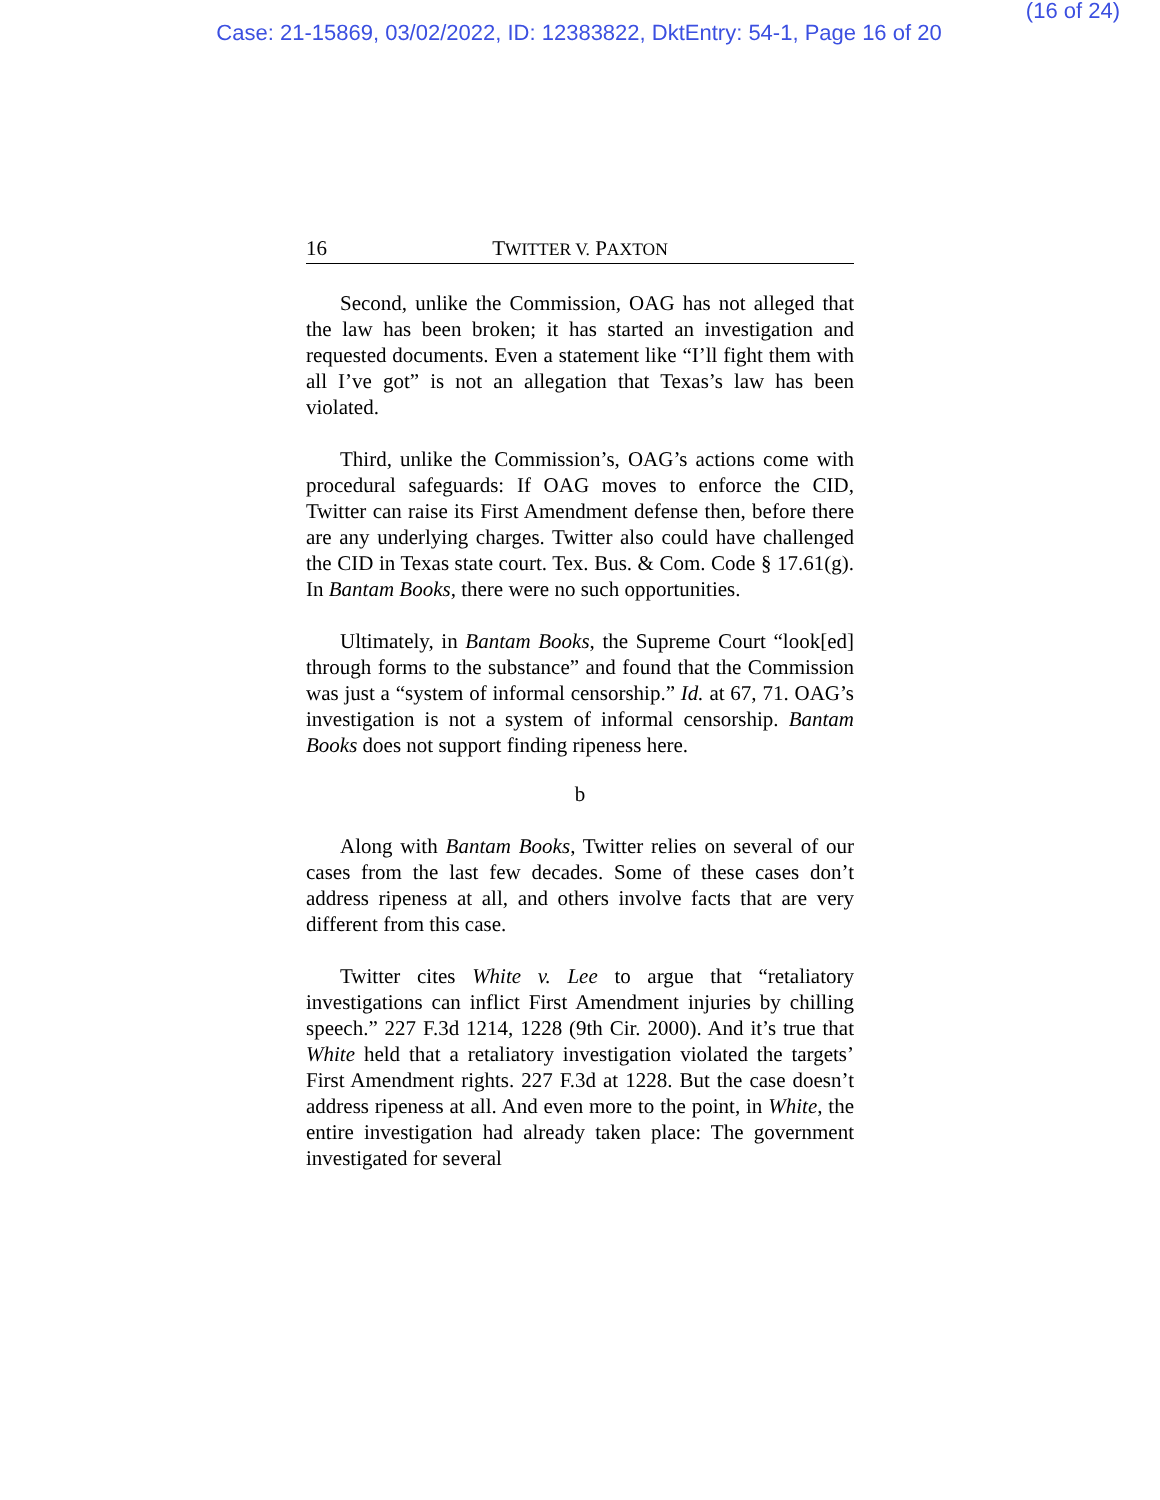Case: 21-15869, 03/02/2022, ID: 12383822, DktEntry: 54-1, Page 16 of 20
(16 of 24)
16 TWITTER V. PAXTON
Second, unlike the Commission, OAG has not alleged that the law has been broken; it has started an investigation and requested documents. Even a statement like “I’ll fight them with all I’ve got” is not an allegation that Texas’s law has been violated.
Third, unlike the Commission’s, OAG’s actions come with procedural safeguards: If OAG moves to enforce the CID, Twitter can raise its First Amendment defense then, before there are any underlying charges. Twitter also could have challenged the CID in Texas state court. Tex. Bus. & Com. Code § 17.61(g). In Bantam Books, there were no such opportunities.
Ultimately, in Bantam Books, the Supreme Court “look[ed] through forms to the substance” and found that the Commission was just a “system of informal censorship.” Id. at 67, 71. OAG’s investigation is not a system of informal censorship. Bantam Books does not support finding ripeness here.
b
Along with Bantam Books, Twitter relies on several of our cases from the last few decades. Some of these cases don’t address ripeness at all, and others involve facts that are very different from this case.
Twitter cites White v. Lee to argue that “retaliatory investigations can inflict First Amendment injuries by chilling speech.” 227 F.3d 1214, 1228 (9th Cir. 2000). And it’s true that White held that a retaliatory investigation violated the targets’ First Amendment rights. 227 F.3d at 1228. But the case doesn’t address ripeness at all. And even more to the point, in White, the entire investigation had already taken place: The government investigated for several